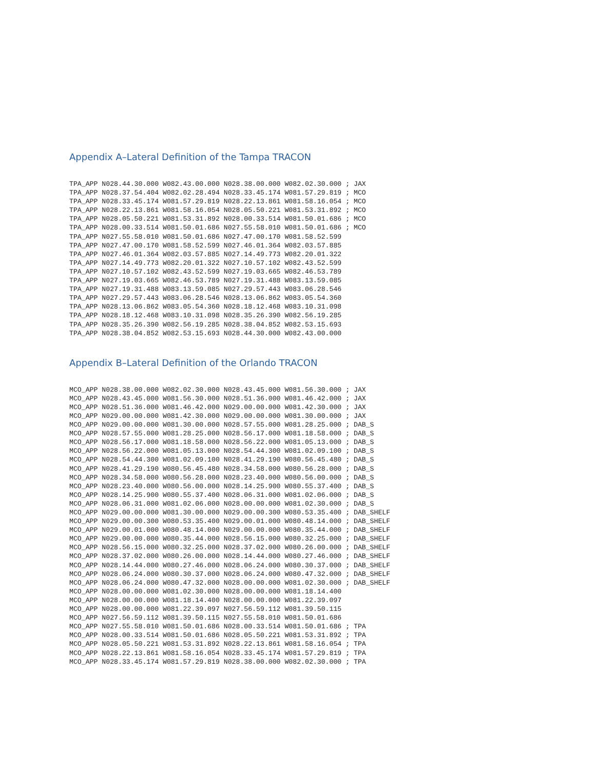Appendix A–Lateral Definition of the Tampa TRACON
TPA_APP N028.44.30.000 W082.43.00.000 N028.38.00.000 W082.02.30.000 ; JAX
TPA_APP N028.37.54.404 W082.02.28.494 N028.33.45.174 W081.57.29.819 ; MCO
TPA_APP N028.33.45.174 W081.57.29.819 N028.22.13.861 W081.58.16.054 ; MCO
TPA_APP N028.22.13.861 W081.58.16.054 N028.05.50.221 W081.53.31.892 ; MCO
TPA_APP N028.05.50.221 W081.53.31.892 N028.00.33.514 W081.50.01.686 ; MCO
TPA_APP N028.00.33.514 W081.50.01.686 N027.55.58.010 W081.50.01.686 ; MCO
TPA_APP N027.55.58.010 W081.50.01.686 N027.47.00.170 W081.58.52.599
TPA_APP N027.47.00.170 W081.58.52.599 N027.46.01.364 W082.03.57.885
TPA_APP N027.46.01.364 W082.03.57.885 N027.14.49.773 W082.20.01.322
TPA_APP N027.14.49.773 W082.20.01.322 N027.10.57.102 W082.43.52.599
TPA_APP N027.10.57.102 W082.43.52.599 N027.19.03.665 W082.46.53.789
TPA_APP N027.19.03.665 W082.46.53.789 N027.19.31.488 W083.13.59.085
TPA_APP N027.19.31.488 W083.13.59.085 N027.29.57.443 W083.06.28.546
TPA_APP N027.29.57.443 W083.06.28.546 N028.13.06.862 W083.05.54.360
TPA_APP N028.13.06.862 W083.05.54.360 N028.18.12.468 W083.10.31.098
TPA_APP N028.18.12.468 W083.10.31.098 N028.35.26.390 W082.56.19.285
TPA_APP N028.35.26.390 W082.56.19.285 N028.38.04.852 W082.53.15.693
TPA_APP N028.38.04.852 W082.53.15.693 N028.44.30.000 W082.43.00.000
Appendix B–Lateral Definition of the Orlando TRACON
MCO_APP N028.38.00.000 W082.02.30.000 N028.43.45.000 W081.56.30.000 ; JAX
MCO_APP N028.43.45.000 W081.56.30.000 N028.51.36.000 W081.46.42.000 ; JAX
MCO_APP N028.51.36.000 W081.46.42.000 N029.00.00.000 W081.42.30.000 ; JAX
MCO_APP N029.00.00.000 W081.42.30.000 N029.00.00.000 W081.30.00.000 ; JAX
MCO_APP N029.00.00.000 W081.30.00.000 N028.57.55.000 W081.28.25.000 ; DAB_S
MCO_APP N028.57.55.000 W081.28.25.000 N028.56.17.000 W081.18.58.000 ; DAB_S
MCO_APP N028.56.17.000 W081.18.58.000 N028.56.22.000 W081.05.13.000 ; DAB_S
MCO_APP N028.56.22.000 W081.05.13.000 N028.54.44.300 W081.02.09.100 ; DAB_S
MCO_APP N028.54.44.300 W081.02.09.100 N028.41.29.190 W080.56.45.480 ; DAB_S
MCO_APP N028.41.29.190 W080.56.45.480 N028.34.58.000 W080.56.28.000 ; DAB_S
MCO_APP N028.34.58.000 W080.56.28.000 N028.23.40.000 W080.56.00.000 ; DAB_S
MCO_APP N028.23.40.000 W080.56.00.000 N028.14.25.900 W080.55.37.400 ; DAB_S
MCO_APP N028.14.25.900 W080.55.37.400 N028.06.31.000 W081.02.06.000 ; DAB_S
MCO_APP N028.06.31.000 W081.02.06.000 N028.00.00.000 W081.02.30.000 ; DAB_S
MCO_APP N029.00.00.000 W081.30.00.000 N029.00.00.300 W080.53.35.400 ; DAB_SHELF
MCO_APP N029.00.00.300 W080.53.35.400 N029.00.01.000 W080.48.14.000 ; DAB_SHELF
MCO_APP N029.00.01.000 W080.48.14.000 N029.00.00.000 W080.35.44.000 ; DAB_SHELF
MCO_APP N029.00.00.000 W080.35.44.000 N028.56.15.000 W080.32.25.000 ; DAB_SHELF
MCO_APP N028.56.15.000 W080.32.25.000 N028.37.02.000 W080.26.00.000 ; DAB_SHELF
MCO_APP N028.37.02.000 W080.26.00.000 N028.14.44.000 W080.27.46.000 ; DAB_SHELF
MCO_APP N028.14.44.000 W080.27.46.000 N028.06.24.000 W080.30.37.000 ; DAB_SHELF
MCO_APP N028.06.24.000 W080.30.37.000 N028.06.24.000 W080.47.32.000 ; DAB_SHELF
MCO_APP N028.06.24.000 W080.47.32.000 N028.00.00.000 W081.02.30.000 ; DAB_SHELF
MCO_APP N028.00.00.000 W081.02.30.000 N028.00.00.000 W081.18.14.400
MCO_APP N028.00.00.000 W081.18.14.400 N028.00.00.000 W081.22.39.097
MCO_APP N028.00.00.000 W081.22.39.097 N027.56.59.112 W081.39.50.115
MCO_APP N027.56.59.112 W081.39.50.115 N027.55.58.010 W081.50.01.686
MCO_APP N027.55.58.010 W081.50.01.686 N028.00.33.514 W081.50.01.686 ; TPA
MCO_APP N028.00.33.514 W081.50.01.686 N028.05.50.221 W081.53.31.892 ; TPA
MCO_APP N028.05.50.221 W081.53.31.892 N028.22.13.861 W081.58.16.054 ; TPA
MCO_APP N028.22.13.861 W081.58.16.054 N028.33.45.174 W081.57.29.819 ; TPA
MCO_APP N028.33.45.174 W081.57.29.819 N028.38.00.000 W082.02.30.000 ; TPA